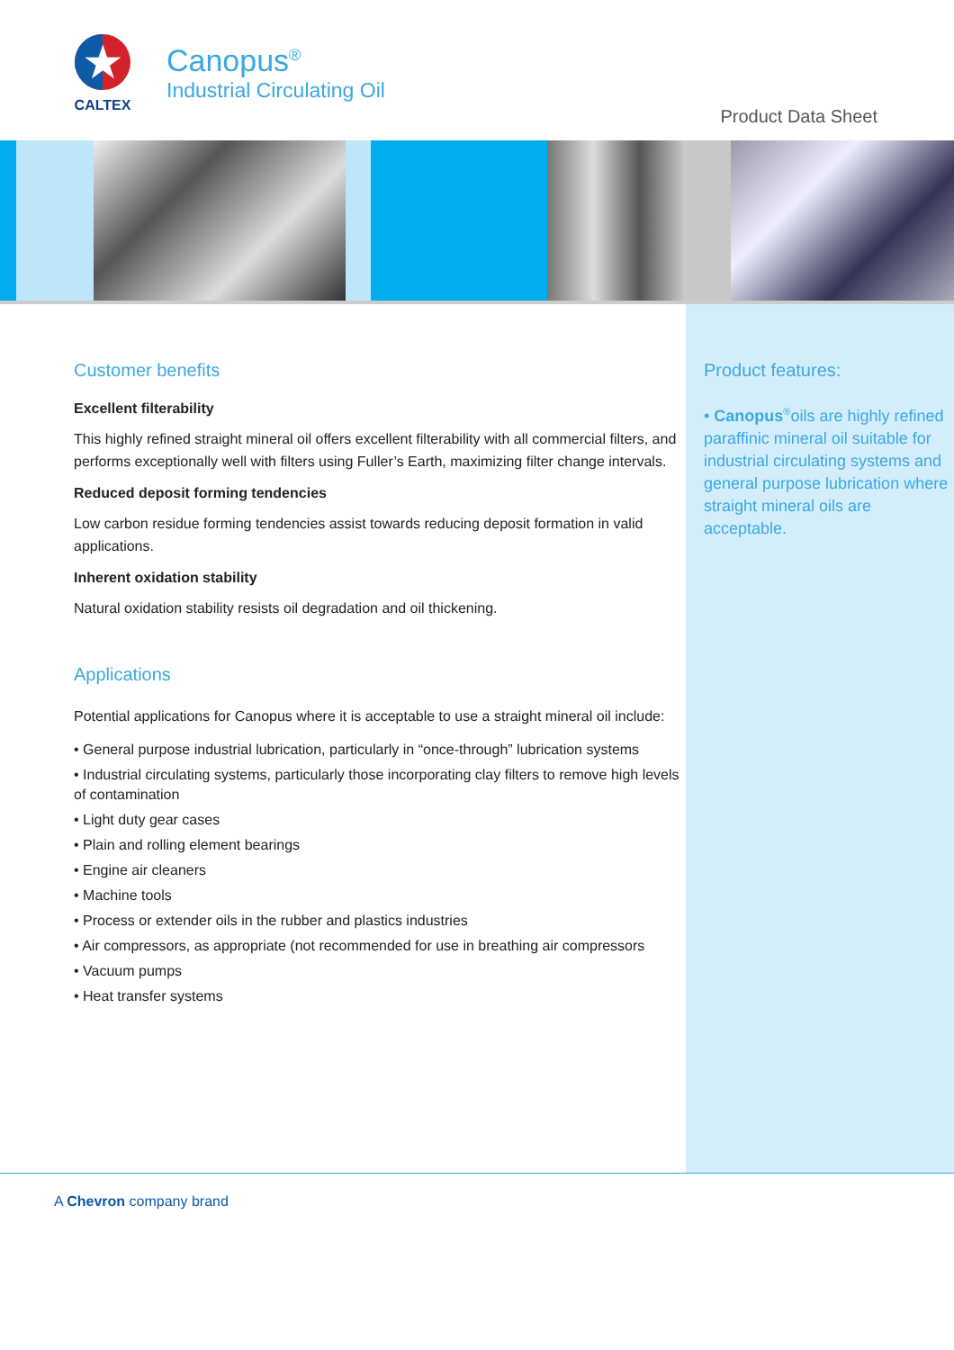★
CALTEX
Canopus<sup>®</sup>
Industrial Circulating Oil
Product Data Sheet
Customer benefits
Excellent filterability
This highly refined straight mineral oil offers excellent filterability with all commercial filters, and performs exceptionally well with filters using Fuller’s Earth, maximizing filter change intervals.
Reduced deposit forming tendencies
Low carbon residue forming tendencies assist towards reducing deposit formation in valid applications.
Inherent oxidation stability
Natural oxidation stability resists oil degradation and oil thickening.
Applications
Potential applications for Canopus where it is acceptable to use a straight mineral oil include:
• General purpose industrial lubrication, particularly in “once-through” lubrication systems
• Industrial circulating systems, particularly those incorporating clay filters to remove high levels of contamination
• Light duty gear cases
• Plain and rolling element bearings
• Engine air cleaners
• Machine tools
• Process or extender oils in the rubber and plastics industries
• Air compressors, as appropriate (not recommended for use in breathing air compressors
• Vacuum pumps
• Heat transfer systems
Product features:
• Canopus<sup>®</sup>oils are highly refined paraffinic mineral oil suitable for industrial circulating systems and general purpose lubrication where straight mineral oils are acceptable.
A Chevron company brand